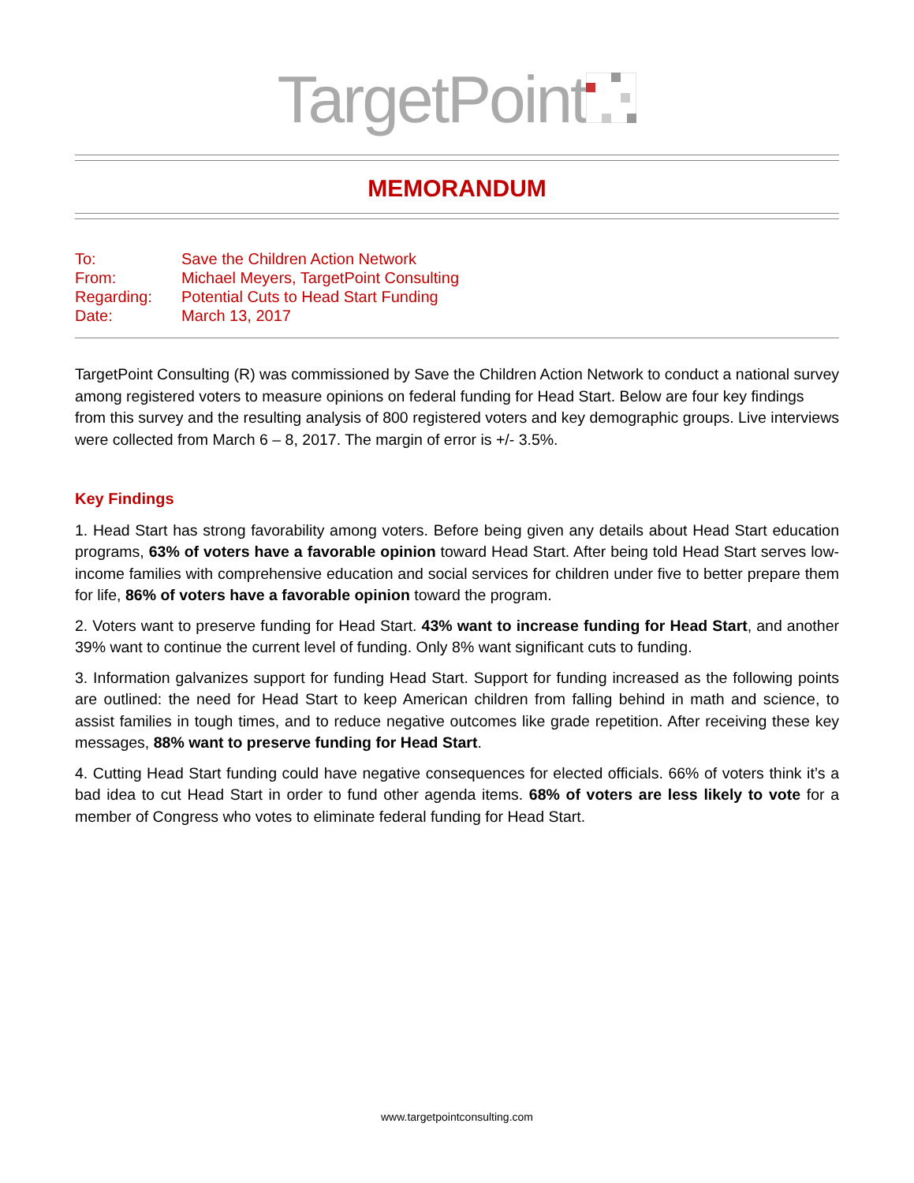TargetPoint
MEMORANDUM
To: Save the Children Action Network
From: Michael Meyers, TargetPoint Consulting
Regarding: Potential Cuts to Head Start Funding
Date: March 13, 2017
TargetPoint Consulting (R) was commissioned by Save the Children Action Network to conduct a national survey among registered voters to measure opinions on federal funding for Head Start. Below are four key findings from this survey and the resulting analysis of 800 registered voters and key demographic groups. Live interviews were collected from March 6 – 8, 2017. The margin of error is +/- 3.5%.
Key Findings
1. Head Start has strong favorability among voters. Before being given any details about Head Start education programs, 63% of voters have a favorable opinion toward Head Start. After being told Head Start serves low-income families with comprehensive education and social services for children under five to better prepare them for life, 86% of voters have a favorable opinion toward the program.
2. Voters want to preserve funding for Head Start. 43% want to increase funding for Head Start, and another 39% want to continue the current level of funding. Only 8% want significant cuts to funding.
3. Information galvanizes support for funding Head Start. Support for funding increased as the following points are outlined: the need for Head Start to keep American children from falling behind in math and science, to assist families in tough times, and to reduce negative outcomes like grade repetition. After receiving these key messages, 88% want to preserve funding for Head Start.
4. Cutting Head Start funding could have negative consequences for elected officials. 66% of voters think it’s a bad idea to cut Head Start in order to fund other agenda items. 68% of voters are less likely to vote for a member of Congress who votes to eliminate federal funding for Head Start.
www.targetpointconsulting.com